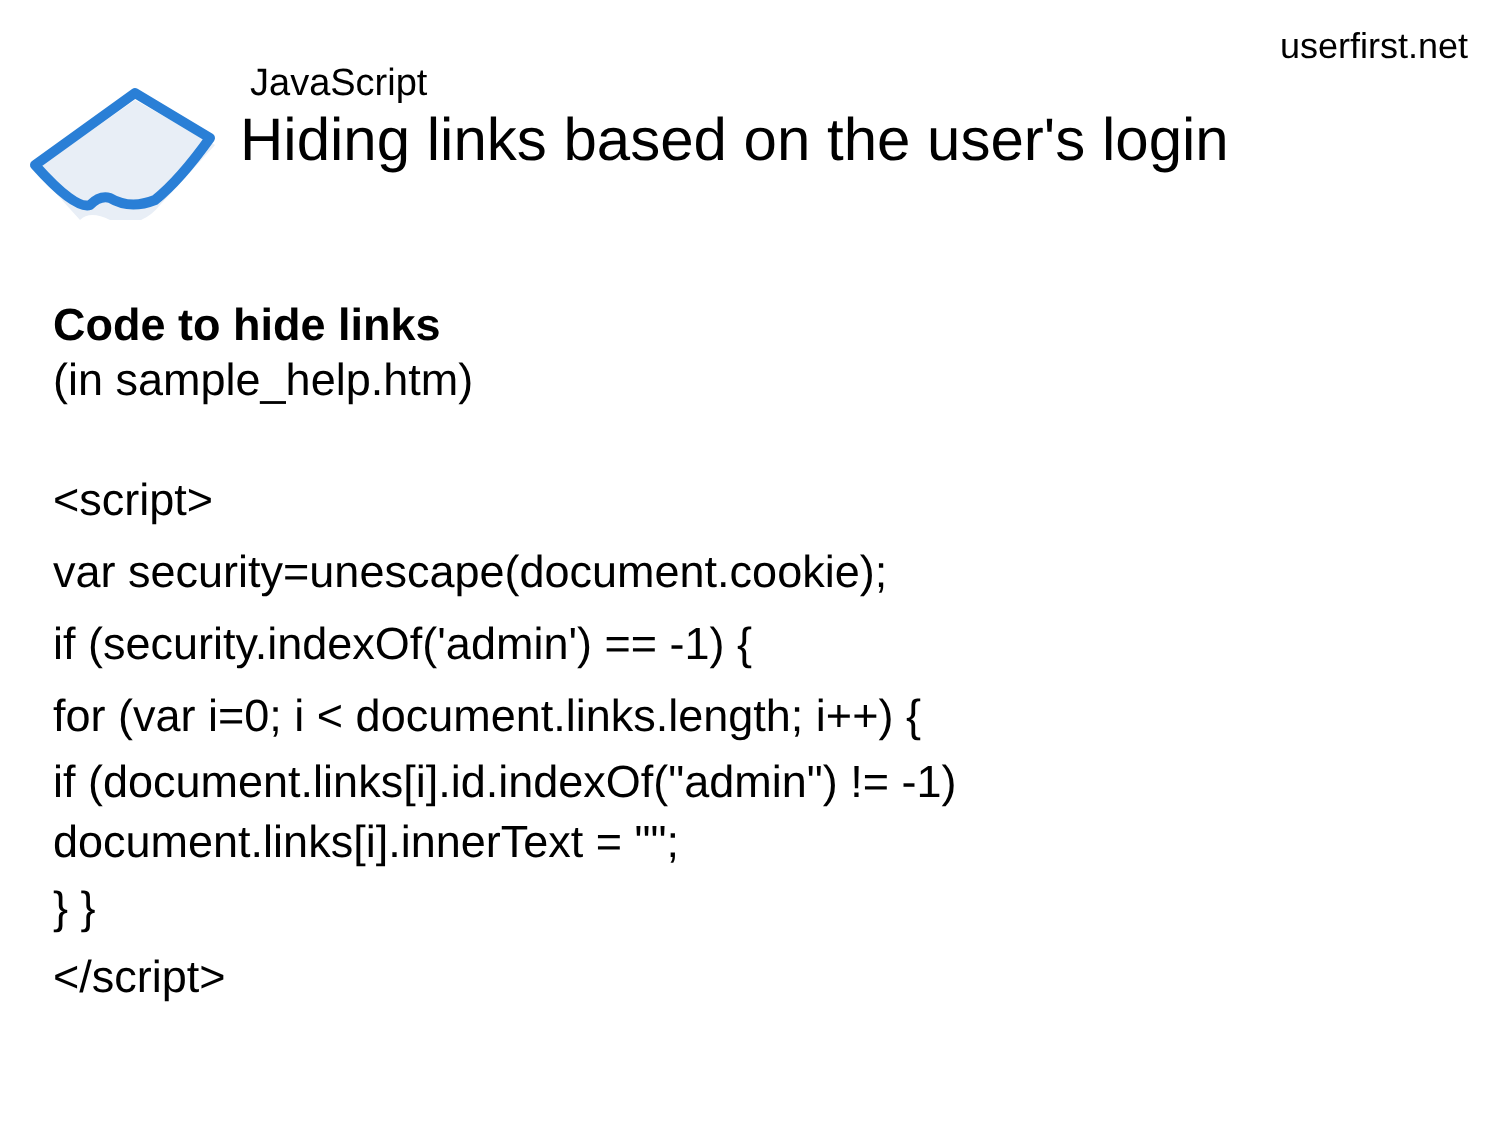userfirst.net
JavaScript
Hiding links based on the user's login
Code to hide links
(in sample_help.htm)
<script>
var security=unescape(document.cookie);
if (security.indexOf('admin') == -1) {
for (var i=0; i < document.links.length; i++) {
if (document.links[i].id.indexOf("admin") != -1)
document.links[i].innerText = "";
} }
</script>